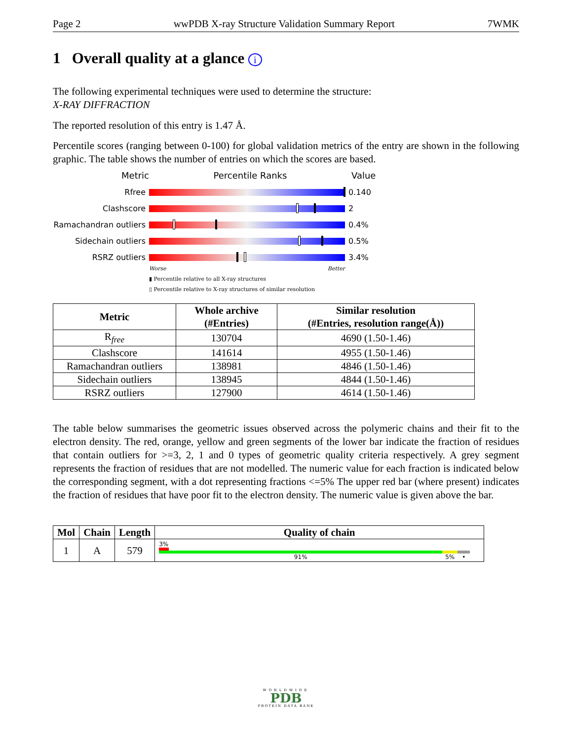Page 2 wwPDB X-ray Structure Validation Summary Report 7WMK
1 Overall quality at a glance i
The following experimental techniques were used to determine the structure:
X-RAY DIFFRACTION
The reported resolution of this entry is 1.47 Å.
Percentile scores (ranging between 0-100) for global validation metrics of the entry are shown in the following graphic. The table shows the number of entries on which the scores are based.
Metric Percentile Ranks Value
Rfree 0.140
Clashscore 2
Ramachandran outliers
0.4%
Sidechain outliers 0.5%
RSRZ outliers 3.4%
Worse Better
▮ Percentile relative to all X-ray structures
▯ Percentile relative to X-ray structures of similar resolution
| Metric | Whole archive (#Entries) | Similar resolution (#Entries, resolution range(Å)) |
| --- | --- | --- |
| R<sub>free</sub> | 130704 | 4690 (1.50-1.46) |
| Clashscore | 141614 | 4955 (1.50-1.46) |
| Ramachandran outliers | 138981 | 4846 (1.50-1.46) |
| Sidechain outliers | 138945 | 4844 (1.50-1.46) |
| RSRZ outliers | 127900 | 4614 (1.50-1.46) |
The table below summarises the geometric issues observed across the polymeric chains and their fit to the electron density. The red, orange, yellow and green segments of the lower bar indicate the fraction of residues that contain outliers for >=3, 2, 1 and 0 types of geometric quality criteria respectively. A grey segment represents the fraction of residues that are not modelled. The numeric value for each fraction is indicated below the corresponding segment, with a dot representing fractions <=5% The upper red bar (where present) indicates the fraction of residues that have poor fit to the electron density. The numeric value is given above the bar.
| Mol | Chain | Length | Quality of chain |
| --- | --- | --- | --- |
| 1 | A | 579 | 3% 91% 5% • |
WORLDWIDE
PDB
PROTEIN DATA BANK